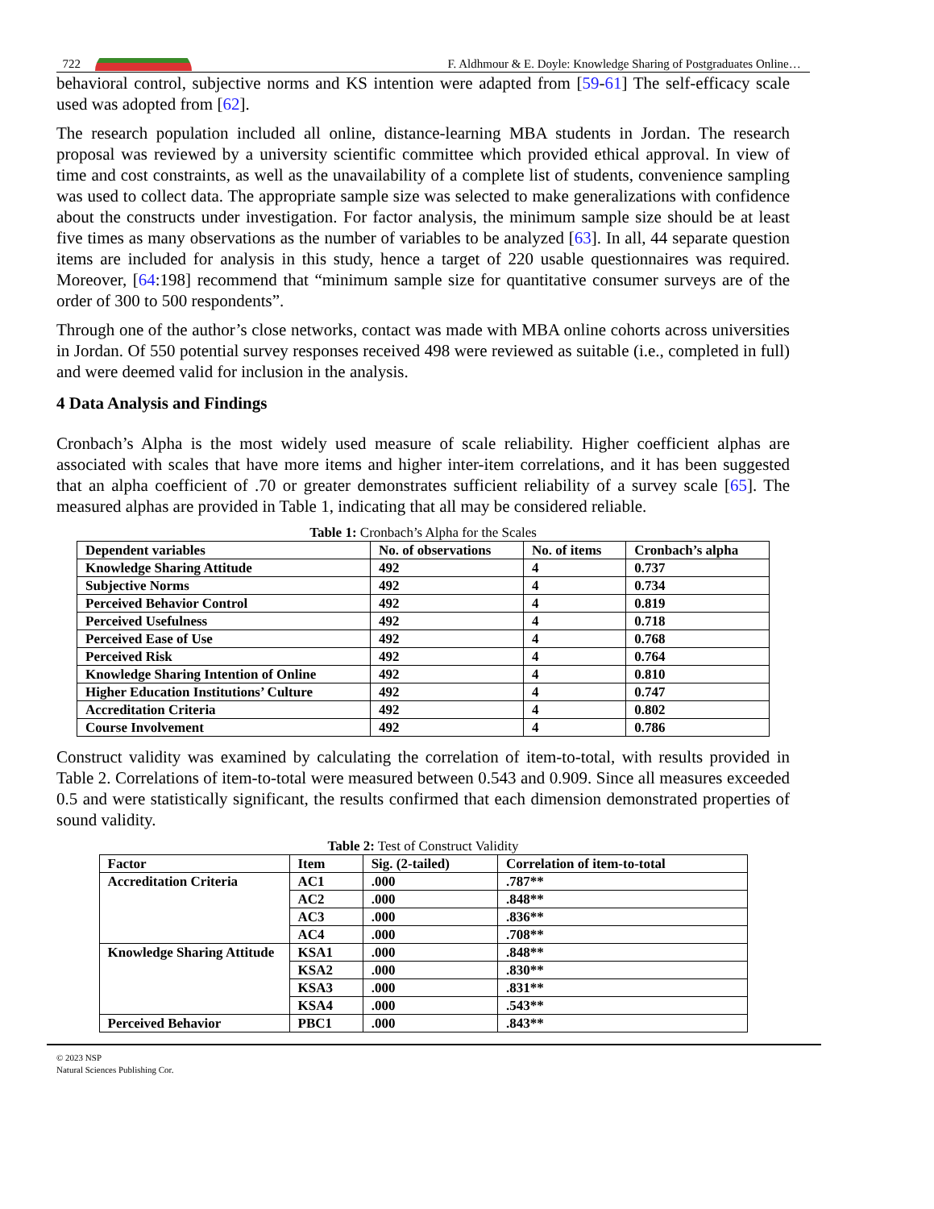722 F. Aldhmour & E. Doyle: Knowledge Sharing of Postgraduates Online…
behavioral control, subjective norms and KS intention were adapted from [59-61] The self-efficacy scale used was adopted from [62].
The research population included all online, distance-learning MBA students in Jordan. The research proposal was reviewed by a university scientific committee which provided ethical approval. In view of time and cost constraints, as well as the unavailability of a complete list of students, convenience sampling was used to collect data. The appropriate sample size was selected to make generalizations with confidence about the constructs under investigation. For factor analysis, the minimum sample size should be at least five times as many observations as the number of variables to be analyzed [63]. In all, 44 separate question items are included for analysis in this study, hence a target of 220 usable questionnaires was required. Moreover, [64:198] recommend that “minimum sample size for quantitative consumer surveys are of the order of 300 to 500 respondents”.
Through one of the author’s close networks, contact was made with MBA online cohorts across universities in Jordan. Of 550 potential survey responses received 498 were reviewed as suitable (i.e., completed in full) and were deemed valid for inclusion in the analysis.
4 Data Analysis and Findings
Cronbach’s Alpha is the most widely used measure of scale reliability. Higher coefficient alphas are associated with scales that have more items and higher inter-item correlations, and it has been suggested that an alpha coefficient of .70 or greater demonstrates sufficient reliability of a survey scale [65]. The measured alphas are provided in Table 1, indicating that all may be considered reliable.
Table 1: Cronbach’s Alpha for the Scales
| Dependent variables | No. of observations | No. of items | Cronbach’s alpha |
| --- | --- | --- | --- |
| Knowledge Sharing Attitude | 492 | 4 | 0.737 |
| Subjective Norms | 492 | 4 | 0.734 |
| Perceived Behavior Control | 492 | 4 | 0.819 |
| Perceived Usefulness | 492 | 4 | 0.718 |
| Perceived Ease of Use | 492 | 4 | 0.768 |
| Perceived Risk | 492 | 4 | 0.764 |
| Knowledge Sharing Intention of Online | 492 | 4 | 0.810 |
| Higher Education Institutions’ Culture | 492 | 4 | 0.747 |
| Accreditation Criteria | 492 | 4 | 0.802 |
| Course Involvement | 492 | 4 | 0.786 |
Construct validity was examined by calculating the correlation of item-to-total, with results provided in Table 2. Correlations of item-to-total were measured between 0.543 and 0.909. Since all measures exceeded 0.5 and were statistically significant, the results confirmed that each dimension demonstrated properties of sound validity.
Table 2: Test of Construct Validity
| Factor | Item | Sig. (2-tailed) | Correlation of item-to-total |
| --- | --- | --- | --- |
| Accreditation Criteria | AC1 | .000 | .787** |
| | AC2 | .000 | .848** |
| | AC3 | .000 | .836** |
| | AC4 | .000 | .708** |
| Knowledge Sharing Attitude | KSA1 | .000 | .848** |
| | KSA2 | .000 | .830** |
| | KSA3 | .000 | .831** |
| | KSA4 | .000 | .543** |
| Perceived Behavior | PBC1 | .000 | .843** |
© 2023 NSP
Natural Sciences Publishing Cor.